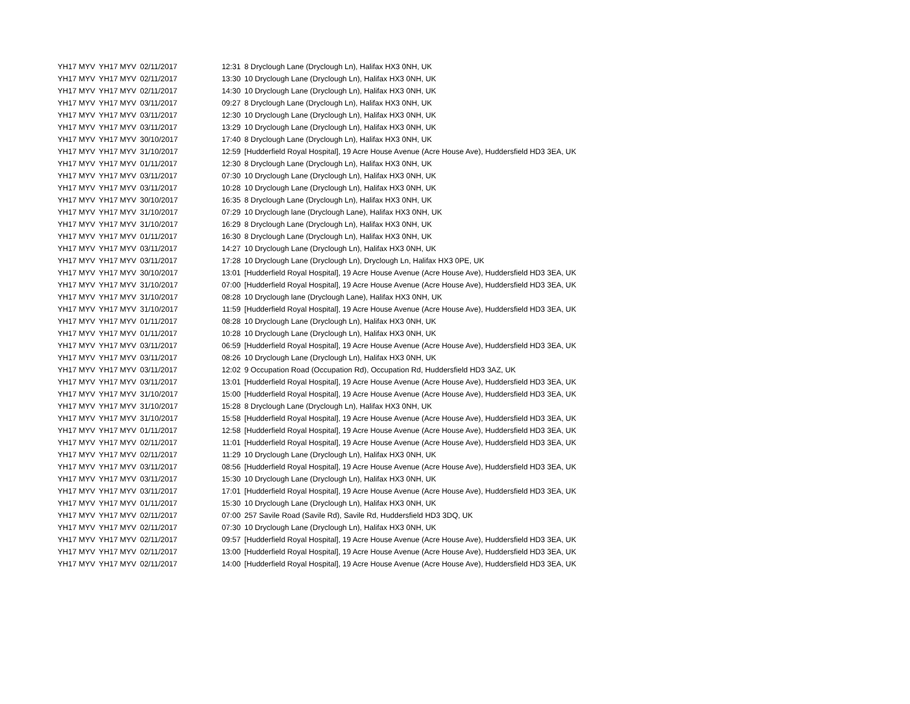| YH17 MYV | YH17 MYV | 02/11/2017 | 12:31 | 8 Dryclough Lane (Dryclough Ln), Halifax HX3 0NH, UK |
| YH17 MYV | YH17 MYV | 02/11/2017 | 13:30 | 10 Dryclough Lane (Dryclough Ln), Halifax HX3 0NH, UK |
| YH17 MYV | YH17 MYV | 02/11/2017 | 14:30 | 10 Dryclough Lane (Dryclough Ln), Halifax HX3 0NH, UK |
| YH17 MYV | YH17 MYV | 03/11/2017 | 09:27 | 8 Dryclough Lane (Dryclough Ln), Halifax HX3 0NH, UK |
| YH17 MYV | YH17 MYV | 03/11/2017 | 12:30 | 10 Dryclough Lane (Dryclough Ln), Halifax HX3 0NH, UK |
| YH17 MYV | YH17 MYV | 03/11/2017 | 13:29 | 10 Dryclough Lane (Dryclough Ln), Halifax HX3 0NH, UK |
| YH17 MYV | YH17 MYV | 30/10/2017 | 17:40 | 8 Dryclough Lane (Dryclough Ln), Halifax HX3 0NH, UK |
| YH17 MYV | YH17 MYV | 31/10/2017 | 12:59 | [Hudderfield Royal Hospital], 19 Acre House Avenue (Acre House Ave), Huddersfield HD3 3EA, UK |
| YH17 MYV | YH17 MYV | 01/11/2017 | 12:30 | 8 Dryclough Lane (Dryclough Ln), Halifax HX3 0NH, UK |
| YH17 MYV | YH17 MYV | 03/11/2017 | 07:30 | 10 Dryclough Lane (Dryclough Ln), Halifax HX3 0NH, UK |
| YH17 MYV | YH17 MYV | 03/11/2017 | 10:28 | 10 Dryclough Lane (Dryclough Ln), Halifax HX3 0NH, UK |
| YH17 MYV | YH17 MYV | 30/10/2017 | 16:35 | 8 Dryclough Lane (Dryclough Ln), Halifax HX3 0NH, UK |
| YH17 MYV | YH17 MYV | 31/10/2017 | 07:29 | 10 Dryclough lane (Dryclough Lane), Halifax HX3 0NH, UK |
| YH17 MYV | YH17 MYV | 31/10/2017 | 16:29 | 8 Dryclough Lane (Dryclough Ln), Halifax HX3 0NH, UK |
| YH17 MYV | YH17 MYV | 01/11/2017 | 16:30 | 8 Dryclough Lane (Dryclough Ln), Halifax HX3 0NH, UK |
| YH17 MYV | YH17 MYV | 03/11/2017 | 14:27 | 10 Dryclough Lane (Dryclough Ln), Halifax HX3 0NH, UK |
| YH17 MYV | YH17 MYV | 03/11/2017 | 17:28 | 10 Dryclough Lane (Dryclough Ln), Dryclough Ln, Halifax HX3 0PE, UK |
| YH17 MYV | YH17 MYV | 30/10/2017 | 13:01 | [Hudderfield Royal Hospital], 19 Acre House Avenue (Acre House Ave), Huddersfield HD3 3EA, UK |
| YH17 MYV | YH17 MYV | 31/10/2017 | 07:00 | [Hudderfield Royal Hospital], 19 Acre House Avenue (Acre House Ave), Huddersfield HD3 3EA, UK |
| YH17 MYV | YH17 MYV | 31/10/2017 | 08:28 | 10 Dryclough lane (Dryclough Lane), Halifax HX3 0NH, UK |
| YH17 MYV | YH17 MYV | 31/10/2017 | 11:59 | [Hudderfield Royal Hospital], 19 Acre House Avenue (Acre House Ave), Huddersfield HD3 3EA, UK |
| YH17 MYV | YH17 MYV | 01/11/2017 | 08:28 | 10 Dryclough Lane (Dryclough Ln), Halifax HX3 0NH, UK |
| YH17 MYV | YH17 MYV | 01/11/2017 | 10:28 | 10 Dryclough Lane (Dryclough Ln), Halifax HX3 0NH, UK |
| YH17 MYV | YH17 MYV | 03/11/2017 | 06:59 | [Hudderfield Royal Hospital], 19 Acre House Avenue (Acre House Ave), Huddersfield HD3 3EA, UK |
| YH17 MYV | YH17 MYV | 03/11/2017 | 08:26 | 10 Dryclough Lane (Dryclough Ln), Halifax HX3 0NH, UK |
| YH17 MYV | YH17 MYV | 03/11/2017 | 12:02 | 9 Occupation Road (Occupation Rd), Occupation Rd, Huddersfield HD3 3AZ, UK |
| YH17 MYV | YH17 MYV | 03/11/2017 | 13:01 | [Hudderfield Royal Hospital], 19 Acre House Avenue (Acre House Ave), Huddersfield HD3 3EA, UK |
| YH17 MYV | YH17 MYV | 31/10/2017 | 15:00 | [Hudderfield Royal Hospital], 19 Acre House Avenue (Acre House Ave), Huddersfield HD3 3EA, UK |
| YH17 MYV | YH17 MYV | 31/10/2017 | 15:28 | 8 Dryclough Lane (Dryclough Ln), Halifax HX3 0NH, UK |
| YH17 MYV | YH17 MYV | 31/10/2017 | 15:58 | [Hudderfield Royal Hospital], 19 Acre House Avenue (Acre House Ave), Huddersfield HD3 3EA, UK |
| YH17 MYV | YH17 MYV | 01/11/2017 | 12:58 | [Hudderfield Royal Hospital], 19 Acre House Avenue (Acre House Ave), Huddersfield HD3 3EA, UK |
| YH17 MYV | YH17 MYV | 02/11/2017 | 11:01 | [Hudderfield Royal Hospital], 19 Acre House Avenue (Acre House Ave), Huddersfield HD3 3EA, UK |
| YH17 MYV | YH17 MYV | 02/11/2017 | 11:29 | 10 Dryclough Lane (Dryclough Ln), Halifax HX3 0NH, UK |
| YH17 MYV | YH17 MYV | 03/11/2017 | 08:56 | [Hudderfield Royal Hospital], 19 Acre House Avenue (Acre House Ave), Huddersfield HD3 3EA, UK |
| YH17 MYV | YH17 MYV | 03/11/2017 | 15:30 | 10 Dryclough Lane (Dryclough Ln), Halifax HX3 0NH, UK |
| YH17 MYV | YH17 MYV | 03/11/2017 | 17:01 | [Hudderfield Royal Hospital], 19 Acre House Avenue (Acre House Ave), Huddersfield HD3 3EA, UK |
| YH17 MYV | YH17 MYV | 01/11/2017 | 15:30 | 10 Dryclough Lane (Dryclough Ln), Halifax HX3 0NH, UK |
| YH17 MYV | YH17 MYV | 02/11/2017 | 07:00 | 257 Savile Road (Savile Rd), Savile Rd, Huddersfield HD3 3DQ, UK |
| YH17 MYV | YH17 MYV | 02/11/2017 | 07:30 | 10 Dryclough Lane (Dryclough Ln), Halifax HX3 0NH, UK |
| YH17 MYV | YH17 MYV | 02/11/2017 | 09:57 | [Hudderfield Royal Hospital], 19 Acre House Avenue (Acre House Ave), Huddersfield HD3 3EA, UK |
| YH17 MYV | YH17 MYV | 02/11/2017 | 13:00 | [Hudderfield Royal Hospital], 19 Acre House Avenue (Acre House Ave), Huddersfield HD3 3EA, UK |
| YH17 MYV | YH17 MYV | 02/11/2017 | 14:00 | [Hudderfield Royal Hospital], 19 Acre House Avenue (Acre House Ave), Huddersfield HD3 3EA, UK |